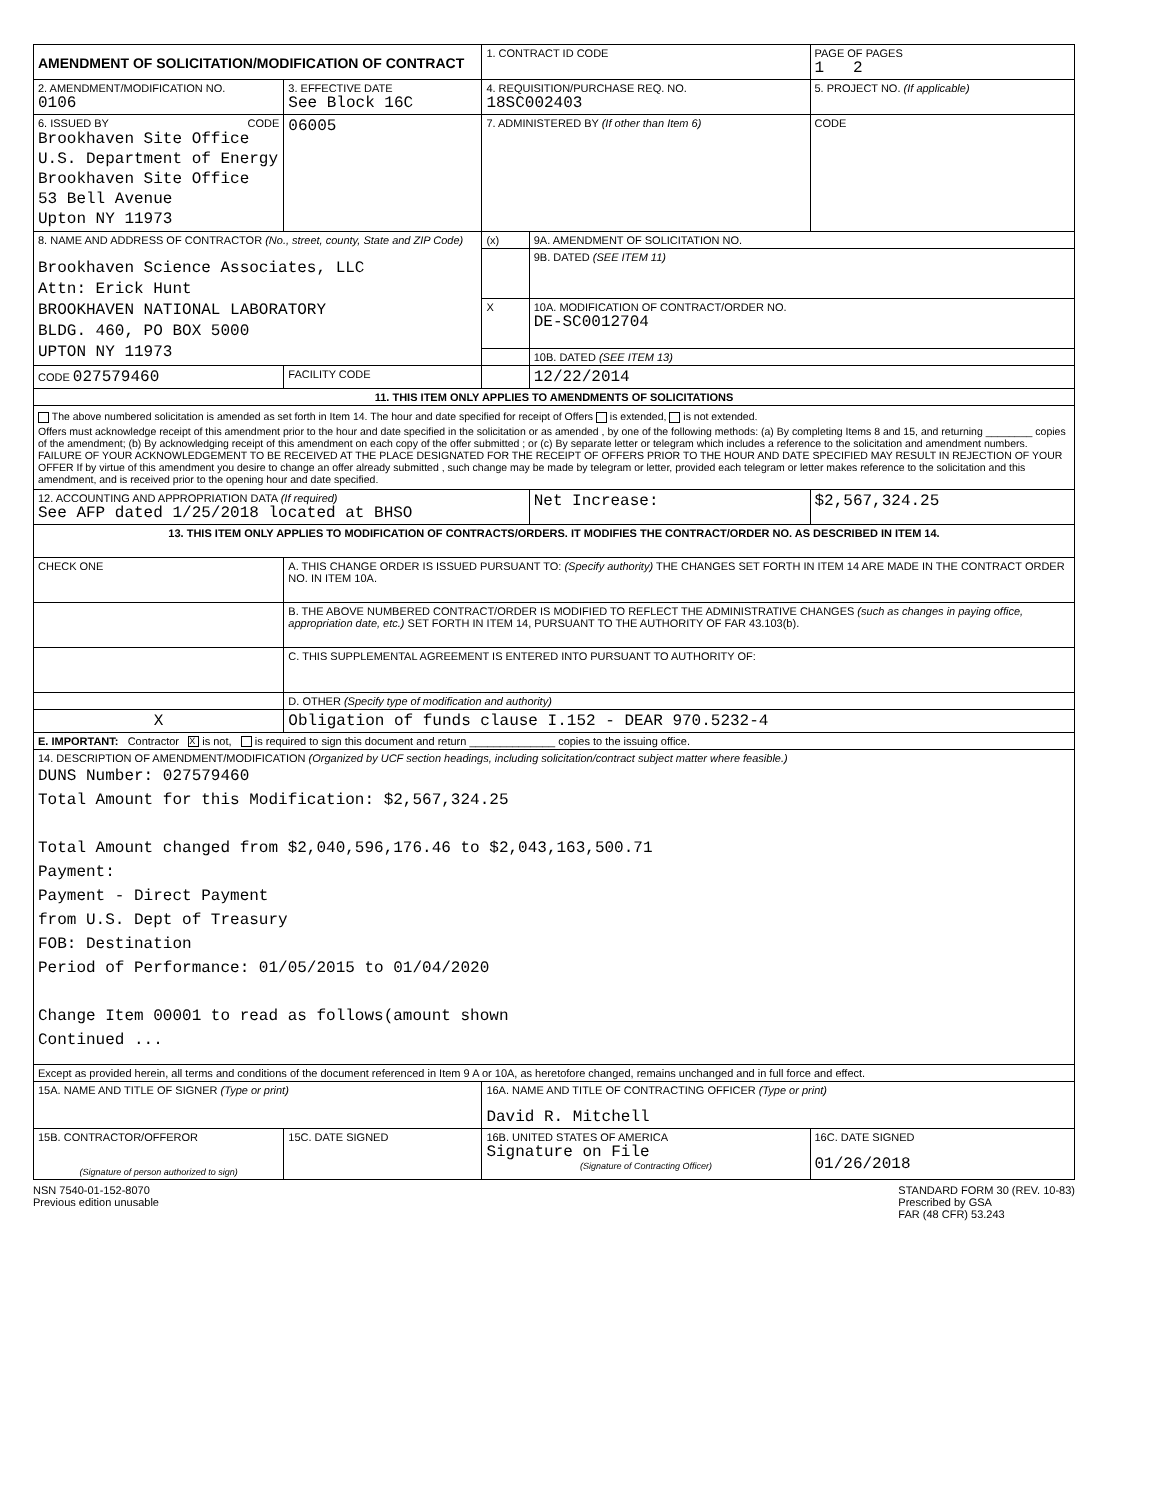| AMENDMENT OF SOLICITATION/MODIFICATION OF CONTRACT | | 1. CONTRACT ID CODE | | PAGE OF PAGES 1 2 |
| 2. AMENDMENT/MODIFICATION NO. 0106 | 3. EFFECTIVE DATE See Block 16C | 4. REQUISITION/PURCHASE REQ. NO. 18SC002403 | | 5. PROJECT NO. (If applicable) |
| 6. ISSUED BY CODE Brookhaven Site Office U.S. Department of Energy Brookhaven Site Office 53 Bell Avenue Upton NY 11973 | 06005 | 7. ADMINISTERED BY (If other than Item 6) | | CODE |
| 8. NAME AND ADDRESS OF CONTRACTOR (No., street, county, State and ZIP Code) Brookhaven Science Associates, LLC Attn: Erick Hunt BROOKHAVEN NATIONAL LABORATORY BLDG. 460, PO BOX 5000 UPTON NY 11973 | | (x) | 9A. AMENDMENT OF SOLICITATION NO. | |
| | | | 9B. DATED (SEE ITEM 11) | |
| | | X | 10A. MODIFICATION OF CONTRACT/ORDER NO. DE-SC0012704 | |
| | | | 10B. DATED (SEE ITEM 13) | |
| CODE 027579460 | FACILITY CODE | | 12/22/2014 | |
| 11. THIS ITEM ONLY APPLIES TO AMENDMENTS OF SOLICITATIONS | | | | |
| The above numbered solicitation is amended as set forth in Item 14. The hour and date specified for receipt of Offers is extended, is not extended. Offers must acknowledge receipt of this amendment prior to the hour and date specified in the solicitation or as amended , by one of the following methods: (a) By completing Items 8 and 15, and returning ________ copies of the amendment; (b) By acknowledging receipt of this amendment on each copy of the offer submitted ; or (c) By separate letter or telegram which includes a reference to the solicitation and amendment numbers. FAILURE OF YOUR ACKNOWLEDGEMENT TO BE RECEIVED AT THE PLACE DESIGNATED FOR THE RECEIPT OF OFFERS PRIOR TO THE HOUR AND DATE SPECIFIED MAY RESULT IN REJECTION OF YOUR OFFER If by virtue of this amendment you desire to change an offer already submitted , such change may be made by telegram or letter, provided each telegram or letter makes reference to the solicitation and this amendment, and is received prior to the opening hour and date specified. | | | | |
| 12. ACCOUNTING AND APPROPRIATION DATA (If required) See AFP dated 1/25/2018 located at BHSO | | | Net Increase: | $2,567,324.25 |
| 13. THIS ITEM ONLY APPLIES TO MODIFICATION OF CONTRACTS/ORDERS. IT MODIFIES THE CONTRACT/ORDER NO. AS DESCRIBED IN ITEM 14. | | | | |
| CHECK ONE | A. THIS CHANGE ORDER IS ISSUED PURSUANT TO: (Specify authority) THE CHANGES SET FORTH IN ITEM 14 ARE MADE IN THE CONTRACT ORDER NO. IN ITEM 10A. | | | |
| | B. THE ABOVE NUMBERED CONTRACT/ORDER IS MODIFIED TO REFLECT THE ADMINISTRATIVE CHANGES (such as changes in paying office, appropriation date, etc.) SET FORTH IN ITEM 14, PURSUANT TO THE AUTHORITY OF FAR 43.103(b). | | | |
| | C. THIS SUPPLEMENTAL AGREEMENT IS ENTERED INTO PURSUANT TO AUTHORITY OF: | | | |
| | D. OTHER (Specify type of modification and authority) | | | |
| X | Obligation of funds clause I.152 - DEAR 970.5232-4 | | | |
| E. IMPORTANT: Contractor X is not, is required to sign this document and return ______________ copies to the issuing office. | | | | |
| 14. DESCRIPTION OF AMENDMENT/MODIFICATION (Organized by UCF section headings, including solicitation/contract subject matter where feasible.) DUNS Number: 027579460 Total Amount for this Modification: $2,567,324.25 Total Amount changed from $2,040,596,176.46 to $2,043,163,500.71 Payment: Payment - Direct Payment from U.S. Dept of Treasury FOB: Destination Period of Performance: 01/05/2015 to 01/04/2020 Change Item 00001 to read as follows(amount shown Continued ... | | | | |
| Except as provided herein, all terms and conditions of the document referenced in Item 9 A or 10A, as heretofore changed, remains unchanged and in full force and effect. | | | | |
| 15A. NAME AND TITLE OF SIGNER (Type or print) | | 16A. NAME AND TITLE OF CONTRACTING OFFICER (Type or print) David R. Mitchell | | |
| 15B. CONTRACTOR/OFFEROR (Signature of person authorized to sign) | 15C. DATE SIGNED | 16B. UNITED STATES OF AMERICA Signature on File (Signature of Contracting Officer) | | 16C. DATE SIGNED 01/26/2018 |
NSN 7540-01-152-8070
Previous edition unusable
STANDARD FORM 30 (REV. 10-83)
Prescribed by GSA
FAR (48 CFR) 53.243